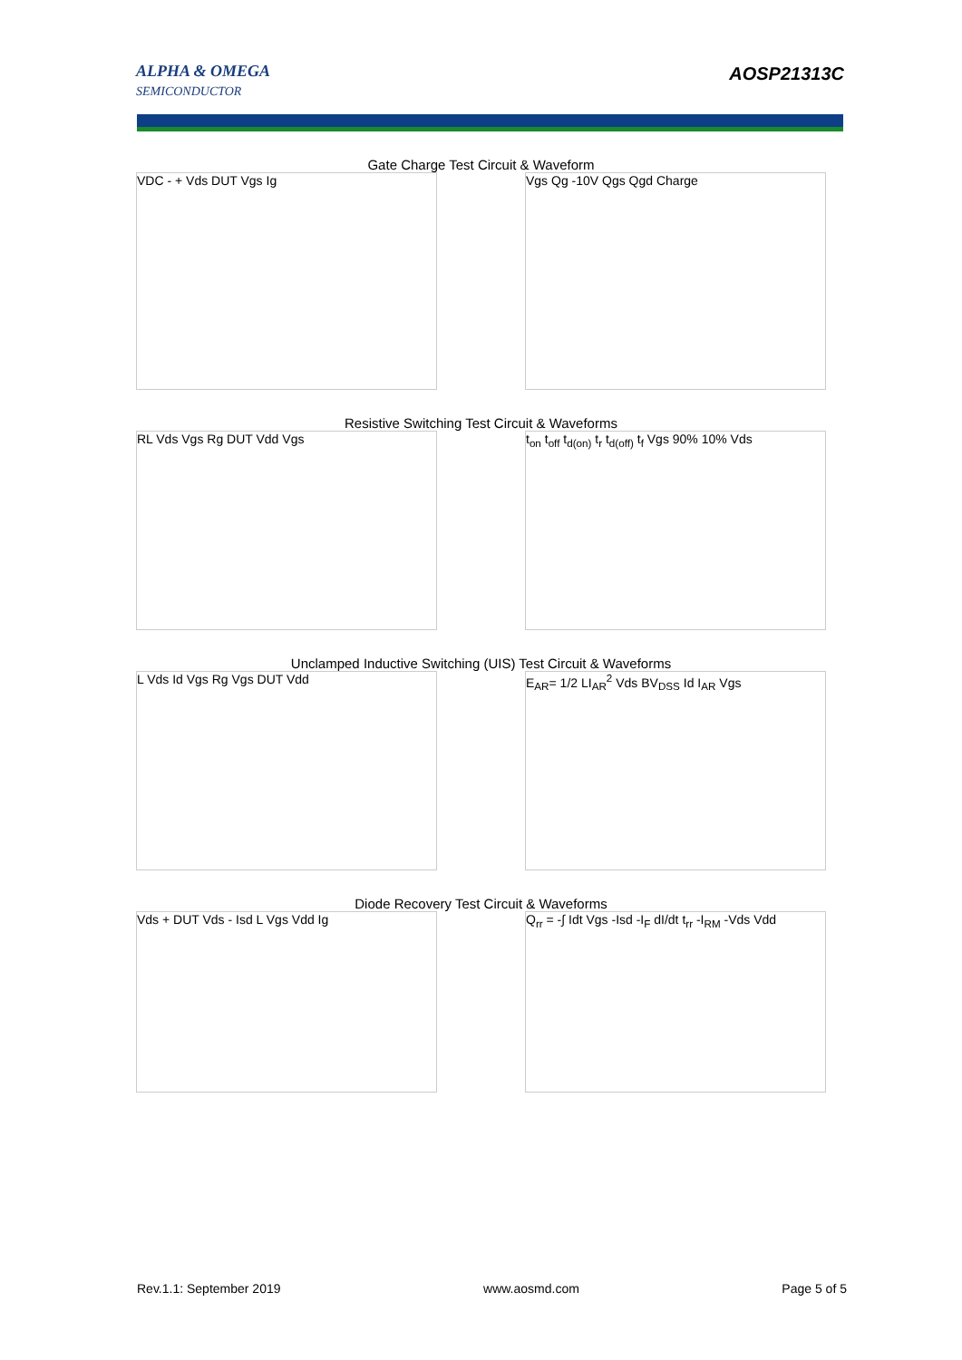ALPHA & OMEGA
SEMICONDUCTOR
AOSP21313C
Gate Charge Test Circuit & Waveform
VDC - + Vds DUT Vgs Ig Vgs Qg -10V Qgs Qgd Charge
Resistive Switching Test Circuit & Waveforms
RL Vds Vgs Rg DUT Vdd Vgs t<sub>on</sub> t<sub>off</sub> t<sub>d(on)</sub> t<sub>r</sub> t<sub>d(off)</sub> t<sub>f</sub> Vgs 90% 10% Vds
Unclamped Inductive Switching (UIS) Test Circuit & Waveforms
L Vds Id Vgs Rg Vgs DUT Vdd E<sub>AR</sub>= 1/2 LI<sub>AR</sub><sup>2</sup> Vds BV<sub>DSS</sub> Id I<sub>AR</sub> Vgs
Diode Recovery Test Circuit & Waveforms
Vds + DUT Vds - Isd L Vgs Vdd Ig Q<sub>rr</sub> = -∫ Idt Vgs -Isd -I<sub>F</sub> dI/dt t<sub>rr</sub> -I<sub>RM</sub> -Vds Vdd
Rev.1.1: September 2019 www.aosmd.com Page 5 of 5